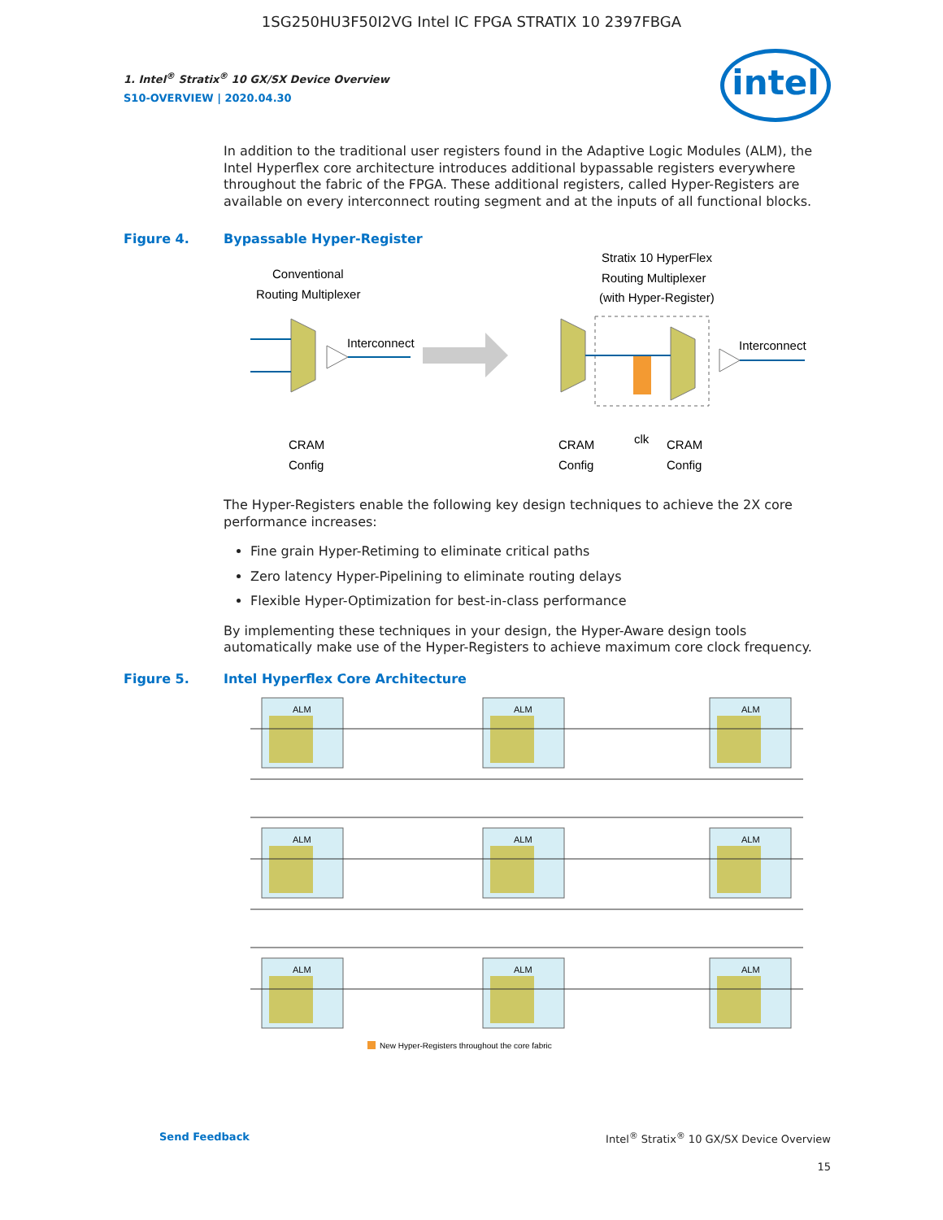1SG250HU3F50I2VG Intel IC FPGA STRATIX 10 2397FBGA
intel
1. Intel<sup>®</sup> Stratix<sup>®</sup> 10 GX/SX Device Overview
S10-OVERVIEW | 2020.04.30
In addition to the traditional user registers found in the Adaptive Logic Modules (ALM), the Intel Hyperflex core architecture introduces additional bypassable registers everywhere throughout the fabric of the FPGA. These additional registers, called Hyper-Registers are available on every interconnect routing segment and at the inputs of all functional blocks.
Figure 4. Bypassable Hyper-Register
Conventional
Routing Multiplexer
Stratix 10 HyperFlex
Routing Multiplexer
(with Hyper-Register)
Interconnect
Interconnect
CRAM
Config
CRAM
Config
clk
CRAM
Config
The Hyper-Registers enable the following key design techniques to achieve the 2X core performance increases:
Fine grain Hyper-Retiming to eliminate critical paths
Zero latency Hyper-Pipelining to eliminate routing delays
Flexible Hyper-Optimization for best-in-class performance
By implementing these techniques in your design, the Hyper-Aware design tools automatically make use of the Hyper-Registers to achieve maximum core clock frequency.
Figure 5. Intel Hyperflex Core Architecture
ALM
ALM
ALM
ALM
ALM
ALM
ALM
ALM
ALM
New Hyper-Registers throughout the core fabric
Send Feedback Intel<sup>®</sup> Stratix<sup>®</sup> 10 GX/SX Device Overview
15